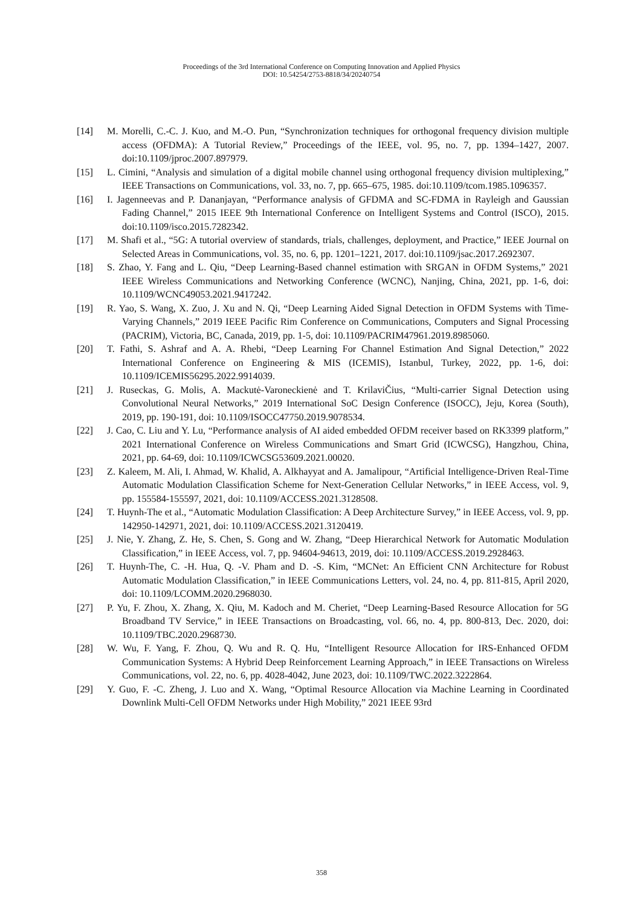Proceedings of the 3rd International Conference on Computing Innovation and Applied Physics
DOI: 10.54254/2753-8818/34/20240754
[14] M. Morelli, C.-C. J. Kuo, and M.-O. Pun, “Synchronization techniques for orthogonal frequency division multiple access (OFDMA): A Tutorial Review,” Proceedings of the IEEE, vol. 95, no. 7, pp. 1394–1427, 2007. doi:10.1109/jproc.2007.897979.
[15] L. Cimini, “Analysis and simulation of a digital mobile channel using orthogonal frequency division multiplexing,” IEEE Transactions on Communications, vol. 33, no. 7, pp. 665–675, 1985. doi:10.1109/tcom.1985.1096357.
[16] I. Jagenneevas and P. Dananjayan, “Performance analysis of GFDMA and SC-FDMA in Rayleigh and Gaussian Fading Channel,” 2015 IEEE 9th International Conference on Intelligent Systems and Control (ISCO), 2015. doi:10.1109/isco.2015.7282342.
[17] M. Shafi et al., “5G: A tutorial overview of standards, trials, challenges, deployment, and Practice,” IEEE Journal on Selected Areas in Communications, vol. 35, no. 6, pp. 1201–1221, 2017. doi:10.1109/jsac.2017.2692307.
[18] S. Zhao, Y. Fang and L. Qiu, “Deep Learning-Based channel estimation with SRGAN in OFDM Systems,” 2021 IEEE Wireless Communications and Networking Conference (WCNC), Nanjing, China, 2021, pp. 1-6, doi: 10.1109/WCNC49053.2021.9417242.
[19] R. Yao, S. Wang, X. Zuo, J. Xu and N. Qi, “Deep Learning Aided Signal Detection in OFDM Systems with Time-Varying Channels,” 2019 IEEE Pacific Rim Conference on Communications, Computers and Signal Processing (PACRIM), Victoria, BC, Canada, 2019, pp. 1-5, doi: 10.1109/PACRIM47961.2019.8985060.
[20] T. Fathi, S. Ashraf and A. A. Rhebi, “Deep Learning For Channel Estimation And Signal Detection,” 2022 International Conference on Engineering & MIS (ICEMIS), Istanbul, Turkey, 2022, pp. 1-6, doi: 10.1109/ICEMIS56295.2022.9914039.
[21] J. Ruseckas, G. Molis, A. Mackutė-Varoneckienė and T. KrilaviČius, “Multi-carrier Signal Detection using Convolutional Neural Networks,” 2019 International SoC Design Conference (ISOCC), Jeju, Korea (South), 2019, pp. 190-191, doi: 10.1109/ISOCC47750.2019.9078534.
[22] J. Cao, C. Liu and Y. Lu, “Performance analysis of AI aided embedded OFDM receiver based on RK3399 platform,” 2021 International Conference on Wireless Communications and Smart Grid (ICWCSG), Hangzhou, China, 2021, pp. 64-69, doi: 10.1109/ICWCSG53609.2021.00020.
[23] Z. Kaleem, M. Ali, I. Ahmad, W. Khalid, A. Alkhayyat and A. Jamalipour, “Artificial Intelligence-Driven Real-Time Automatic Modulation Classification Scheme for Next-Generation Cellular Networks,” in IEEE Access, vol. 9, pp. 155584-155597, 2021, doi: 10.1109/ACCESS.2021.3128508.
[24] T. Huynh-The et al., “Automatic Modulation Classification: A Deep Architecture Survey,” in IEEE Access, vol. 9, pp. 142950-142971, 2021, doi: 10.1109/ACCESS.2021.3120419.
[25] J. Nie, Y. Zhang, Z. He, S. Chen, S. Gong and W. Zhang, “Deep Hierarchical Network for Automatic Modulation Classification,” in IEEE Access, vol. 7, pp. 94604-94613, 2019, doi: 10.1109/ACCESS.2019.2928463.
[26] T. Huynh-The, C. -H. Hua, Q. -V. Pham and D. -S. Kim, “MCNet: An Efficient CNN Architecture for Robust Automatic Modulation Classification,” in IEEE Communications Letters, vol. 24, no. 4, pp. 811-815, April 2020, doi: 10.1109/LCOMM.2020.2968030.
[27] P. Yu, F. Zhou, X. Zhang, X. Qiu, M. Kadoch and M. Cheriet, “Deep Learning-Based Resource Allocation for 5G Broadband TV Service,” in IEEE Transactions on Broadcasting, vol. 66, no. 4, pp. 800-813, Dec. 2020, doi: 10.1109/TBC.2020.2968730.
[28] W. Wu, F. Yang, F. Zhou, Q. Wu and R. Q. Hu, “Intelligent Resource Allocation for IRS-Enhanced OFDM Communication Systems: A Hybrid Deep Reinforcement Learning Approach,” in IEEE Transactions on Wireless Communications, vol. 22, no. 6, pp. 4028-4042, June 2023, doi: 10.1109/TWC.2022.3222864.
[29] Y. Guo, F. -C. Zheng, J. Luo and X. Wang, “Optimal Resource Allocation via Machine Learning in Coordinated Downlink Multi-Cell OFDM Networks under High Mobility,” 2021 IEEE 93rd
358